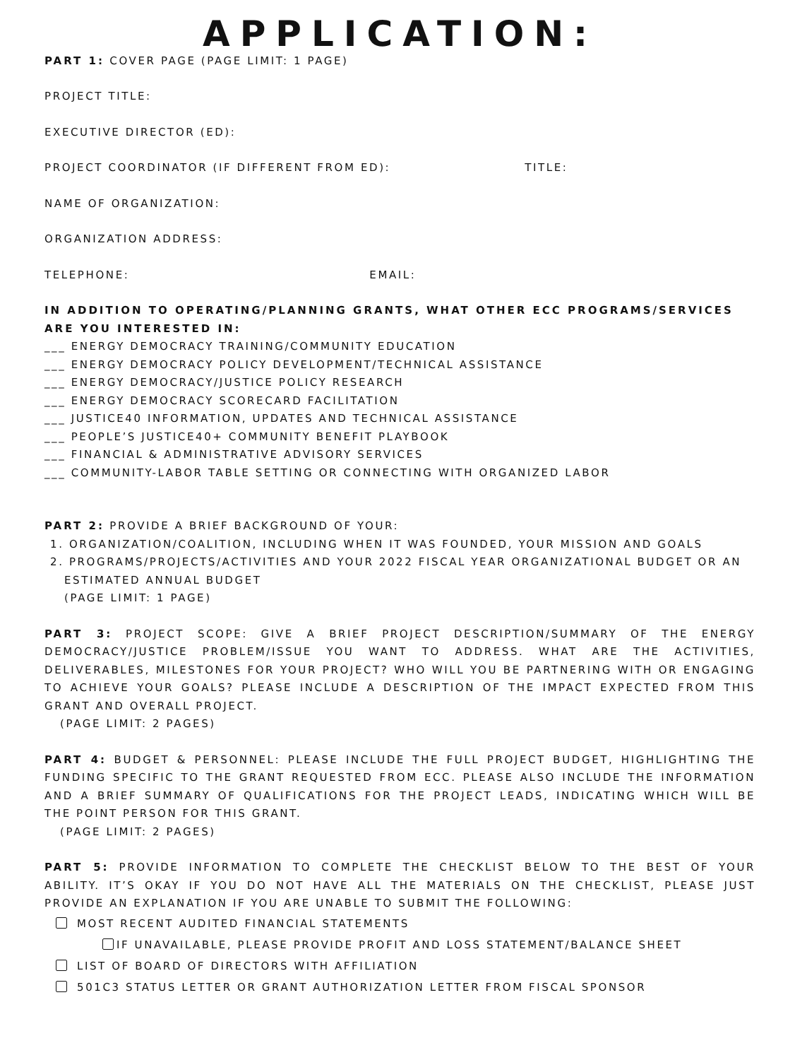APPLICATION:
PART 1: COVER PAGE (PAGE LIMIT: 1 PAGE)
PROJECT TITLE:
EXECUTIVE DIRECTOR (ED):
PROJECT COORDINATOR (IF DIFFERENT FROM ED): TITLE:
NAME OF ORGANIZATION:
ORGANIZATION ADDRESS:
TELEPHONE: EMAIL:
IN ADDITION TO OPERATING/PLANNING GRANTS, WHAT OTHER ECC PROGRAMS/SERVICES ARE YOU INTERESTED IN:
___ ENERGY DEMOCRACY TRAINING/COMMUNITY EDUCATION
___ ENERGY DEMOCRACY POLICY DEVELOPMENT/TECHNICAL ASSISTANCE
___ ENERGY DEMOCRACY/JUSTICE POLICY RESEARCH
___ ENERGY DEMOCRACY SCORECARD FACILITATION
___ JUSTICE40 INFORMATION, UPDATES AND TECHNICAL ASSISTANCE
___ PEOPLE’S JUSTICE40+ COMMUNITY BENEFIT PLAYBOOK
___ FINANCIAL & ADMINISTRATIVE ADVISORY SERVICES
___ COMMUNITY-LABOR TABLE SETTING OR CONNECTING WITH ORGANIZED LABOR
PART 2: PROVIDE A BRIEF BACKGROUND OF YOUR:
1. ORGANIZATION/COALITION, INCLUDING WHEN IT WAS FOUNDED, YOUR MISSION AND GOALS
2. PROGRAMS/PROJECTS/ACTIVITIES AND YOUR 2022 FISCAL YEAR ORGANIZATIONAL BUDGET OR AN ESTIMATED ANNUAL BUDGET
(PAGE LIMIT: 1 PAGE)
PART 3: PROJECT SCOPE: GIVE A BRIEF PROJECT DESCRIPTION/SUMMARY OF THE ENERGY DEMOCRACY/JUSTICE PROBLEM/ISSUE YOU WANT TO ADDRESS. WHAT ARE THE ACTIVITIES, DELIVERABLES, MILESTONES FOR YOUR PROJECT? WHO WILL YOU BE PARTNERING WITH OR ENGAGING TO ACHIEVE YOUR GOALS? PLEASE INCLUDE A DESCRIPTION OF THE IMPACT EXPECTED FROM THIS GRANT AND OVERALL PROJECT.
(PAGE LIMIT: 2 PAGES)
PART 4: BUDGET & PERSONNEL: PLEASE INCLUDE THE FULL PROJECT BUDGET, HIGHLIGHTING THE FUNDING SPECIFIC TO THE GRANT REQUESTED FROM ECC. PLEASE ALSO INCLUDE THE INFORMATION AND A BRIEF SUMMARY OF QUALIFICATIONS FOR THE PROJECT LEADS, INDICATING WHICH WILL BE THE POINT PERSON FOR THIS GRANT.
(PAGE LIMIT: 2 PAGES)
PART 5: PROVIDE INFORMATION TO COMPLETE THE CHECKLIST BELOW TO THE BEST OF YOUR ABILITY. IT’S OKAY IF YOU DO NOT HAVE ALL THE MATERIALS ON THE CHECKLIST, PLEASE JUST PROVIDE AN EXPLANATION IF YOU ARE UNABLE TO SUBMIT THE FOLLOWING:
MOST RECENT AUDITED FINANCIAL STATEMENTS
IF UNAVAILABLE, PLEASE PROVIDE PROFIT AND LOSS STATEMENT/BALANCE SHEET
LIST OF BOARD OF DIRECTORS WITH AFFILIATION
501C3 STATUS LETTER OR GRANT AUTHORIZATION LETTER FROM FISCAL SPONSOR